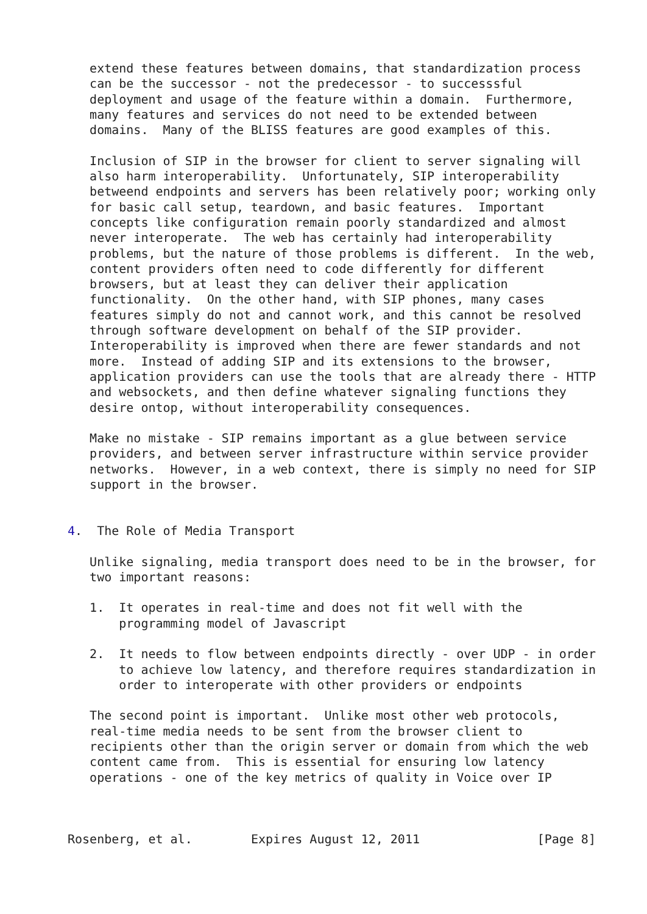extend these features between domains, that standardization process
   can be the successor - not the predecessor - to successsful
   deployment and usage of the feature within a domain.  Furthermore,
   many features and services do not need to be extended between
   domains.  Many of the BLISS features are good examples of this.

   Inclusion of SIP in the browser for client to server signaling will
   also harm interoperability.  Unfortunately, SIP interoperability
   betweend endpoints and servers has been relatively poor; working only
   for basic call setup, teardown, and basic features.  Important
   concepts like configuration remain poorly standardized and almost
   never interoperate.  The web has certainly had interoperability
   problems, but the nature of those problems is different.  In the web,
   content providers often need to code differently for different
   browsers, but at least they can deliver their application
   functionality.  On the other hand, with SIP phones, many cases
   features simply do not and cannot work, and this cannot be resolved
   through software development on behalf of the SIP provider.
   Interoperability is improved when there are fewer standards and not
   more.  Instead of adding SIP and its extensions to the browser,
   application providers can use the tools that are already there - HTTP
   and websockets, and then define whatever signaling functions they
   desire ontop, without interoperability consequences.

   Make no mistake - SIP remains important as a glue between service
   providers, and between server infrastructure within service provider
   networks.  However, in a web context, there is simply no need for SIP
   support in the browser.


4.  The Role of Media Transport

   Unlike signaling, media transport does need to be in the browser, for
   two important reasons:

   1.  It operates in real-time and does not fit well with the
       programming model of Javascript

   2.  It needs to flow between endpoints directly - over UDP - in order
       to achieve low latency, and therefore requires standardization in
       order to interoperate with other providers or endpoints

   The second point is important.  Unlike most other web protocols,
   real-time media needs to be sent from the browser client to
   recipients other than the origin server or domain from which the web
   content came from.  This is essential for ensuring low latency
   operations - one of the key metrics of quality in Voice over IP



Rosenberg, et al.        Expires August 12, 2011                [Page 8]